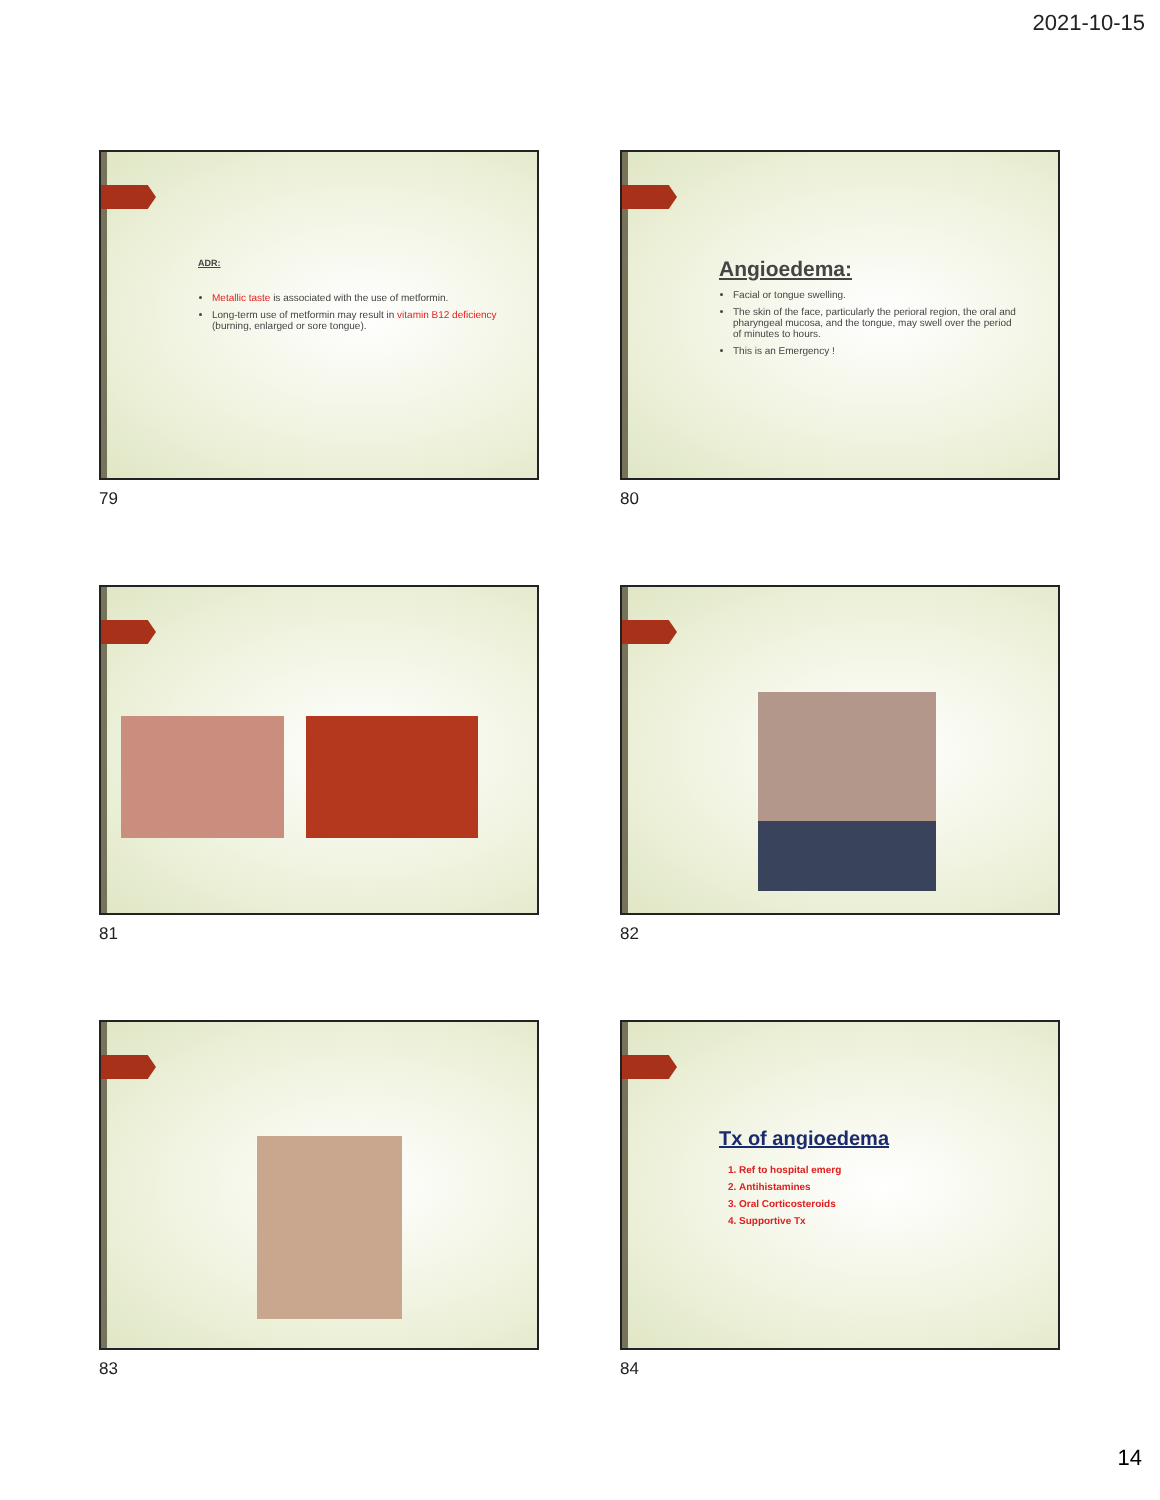2021-10-15
ADR:
Metallic taste is associated with the use of metformin.
Long-term use of metformin may result in vitamin B12 deficiency (burning, enlarged or sore tongue).
79
Angioedema:
Facial or tongue swelling.
The skin of the face, particularly the perioral region, the oral and pharyngeal mucosa, and the tongue, may swell over the period of minutes to hours.
This is an Emergency !
80
81 82
83
Tx of angioedema
1. Ref to hospital emerg
2. Antihistamines
3. Oral Corticosteroids
4. Supportive Tx
84
14